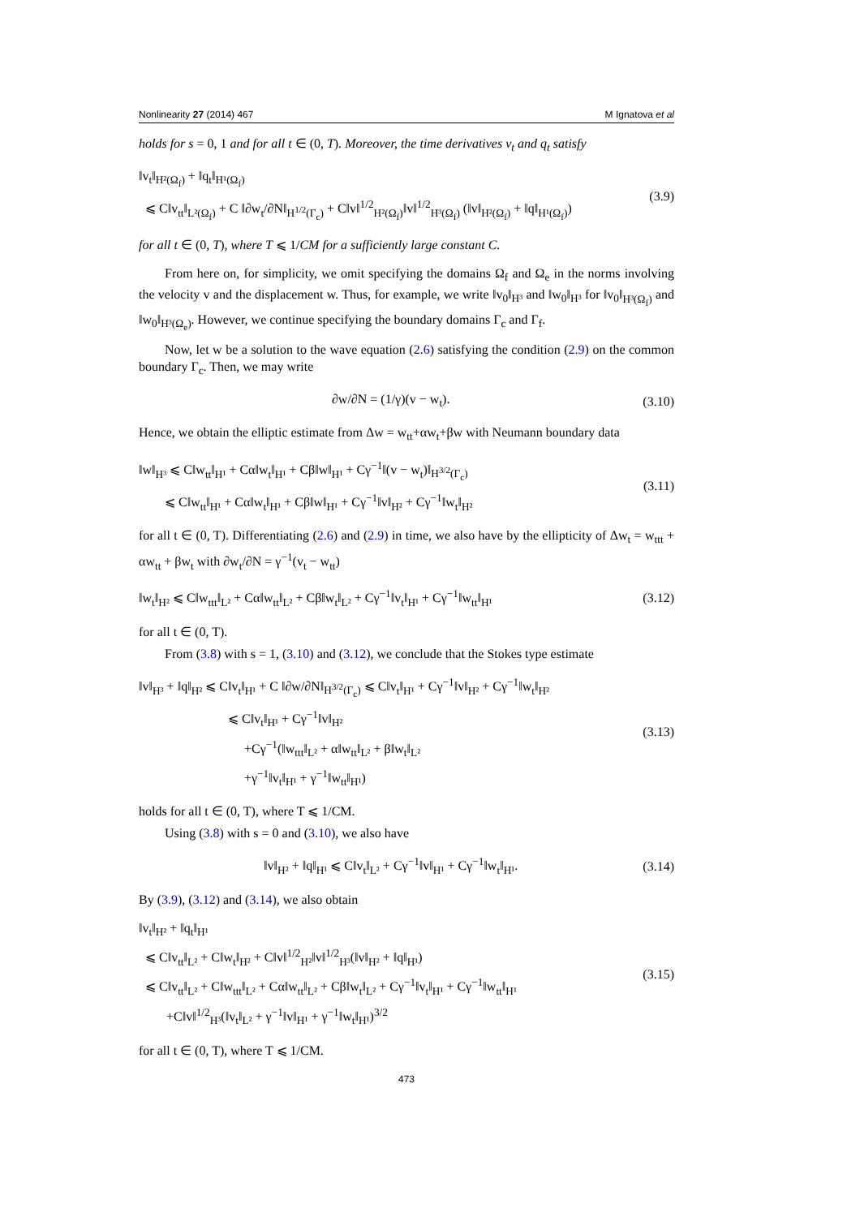Nonlinearity 27 (2014) 467 M Ignatova et al
holds for s = 0, 1 and for all t ∈ (0, T). Moreover, the time derivatives v<sub>t</sub> and q<sub>t</sub> satisfy
‖v<sub>t</sub>‖<sub>H²(Ω<sub>f</sub>)</sub> + ‖q<sub>t</sub>‖<sub>H¹(Ω<sub>f</sub>)</sub>
⩽ C‖v<sub>tt</sub>‖<sub>L²(Ω<sub>f</sub>)</sub> + C ‖∂w<sub>t</sub>/∂N‖<sub>H<sup>1/2</sup>(Γ<sub>c</sub>)</sub> + C‖v‖<sup>1/2</sup><sub>H²(Ω<sub>f</sub>)</sub>‖v‖<sup>1/2</sup><sub>H³(Ω<sub>f</sub>)</sub> (‖v‖<sub>H²(Ω<sub>f</sub>)</sub> + ‖q‖<sub>H¹(Ω<sub>f</sub>)</sub>)
(3.9)
for all t ∈ (0, T), where T ⩽ 1/CM for a sufficiently large constant C.
From here on, for simplicity, we omit specifying the domains Ω<sub>f</sub> and Ω<sub>e</sub> in the norms involving the velocity v and the displacement w. Thus, for example, we write ‖v<sub>0</sub>‖<sub>H³</sub> and ‖w<sub>0</sub>‖<sub>H³</sub> for ‖v<sub>0</sub>‖<sub>H³(Ω<sub>f</sub>)</sub> and ‖w<sub>0</sub>‖<sub>H³(Ω<sub>e</sub>)</sub>. However, we continue specifying the boundary domains Γ<sub>c</sub> and Γ<sub>f</sub>.
Now, let w be a solution to the wave equation (2.6) satisfying the condition (2.9) on the common boundary Γ<sub>c</sub>. Then, we may write
∂w/∂N = (1/γ)(v − w<sub>t</sub>). (3.10)
Hence, we obtain the elliptic estimate from Δw = w<sub>tt</sub>+αw<sub>t</sub>+βw with Neumann boundary data
‖w‖<sub>H³</sub> ⩽ C‖w<sub>tt</sub>‖<sub>H¹</sub> + Cα‖w<sub>t</sub>‖<sub>H¹</sub> + Cβ‖w‖<sub>H¹</sub> + Cγ<sup>−1</sup>‖(v − w<sub>t</sub>)‖<sub>H<sup>3/2</sup>(Γ<sub>c</sub>)</sub>
⩽ C‖w<sub>tt</sub>‖<sub>H¹</sub> + Cα‖w<sub>t</sub>‖<sub>H¹</sub> + Cβ‖w‖<sub>H¹</sub> + Cγ<sup>−1</sup>‖v‖<sub>H²</sub> + Cγ<sup>−1</sup>‖w<sub>t</sub>‖<sub>H²</sub>
(3.11)
for all t ∈ (0, T). Differentiating (2.6) and (2.9) in time, we also have by the ellipticity of Δw<sub>t</sub> = w<sub>ttt</sub> + αw<sub>tt</sub> + βw<sub>t</sub> with ∂w<sub>t</sub>/∂N = γ<sup>−1</sup>(v<sub>t</sub> − w<sub>tt</sub>)
‖w<sub>t</sub>‖<sub>H²</sub> ⩽ C‖w<sub>ttt</sub>‖<sub>L²</sub> + Cα‖w<sub>tt</sub>‖<sub>L²</sub> + Cβ‖w<sub>t</sub>‖<sub>L²</sub> + Cγ<sup>−1</sup>‖v<sub>t</sub>‖<sub>H¹</sub> + Cγ<sup>−1</sup>‖w<sub>tt</sub>‖<sub>H¹</sub>
(3.12)
for all t ∈ (0, T).
From (3.8) with s = 1, (3.10) and (3.12), we conclude that the Stokes type estimate
‖v‖<sub>H³</sub> + ‖q‖<sub>H²</sub> ⩽ C‖v<sub>t</sub>‖<sub>H¹</sub> + C ‖∂w/∂N‖<sub>H<sup>3/2</sup>(Γ<sub>c</sub>)</sub> ⩽ C‖v<sub>t</sub>‖<sub>H¹</sub> + Cγ<sup>−1</sup>‖v‖<sub>H²</sub> + Cγ<sup>−1</sup>‖w<sub>t</sub>‖<sub>H²</sub>
⩽ C‖v<sub>t</sub>‖<sub>H¹</sub> + Cγ<sup>−1</sup>‖v‖<sub>H²</sub>
+Cγ<sup>−1</sup>(‖w<sub>ttt</sub>‖<sub>L²</sub> + α‖w<sub>tt</sub>‖<sub>L²</sub> + β‖w<sub>t</sub>‖<sub>L²</sub>
+γ<sup>−1</sup>‖v<sub>t</sub>‖<sub>H¹</sub> + γ<sup>−1</sup>‖w<sub>tt</sub>‖<sub>H¹</sub>)
(3.13)
holds for all t ∈ (0, T), where T ⩽ 1/CM.
Using (3.8) with s = 0 and (3.10), we also have
‖v‖<sub>H²</sub> + ‖q‖<sub>H¹</sub> ⩽ C‖v<sub>t</sub>‖<sub>L²</sub> + Cγ<sup>−1</sup>‖v‖<sub>H¹</sub> + Cγ<sup>−1</sup>‖w<sub>t</sub>‖<sub>H¹</sub>.
(3.14)
By (3.9), (3.12) and (3.14), we also obtain
‖v<sub>t</sub>‖<sub>H²</sub> + ‖q<sub>t</sub>‖<sub>H¹</sub>
⩽ C‖v<sub>tt</sub>‖<sub>L²</sub> + C‖w<sub>t</sub>‖<sub>H²</sub> + C‖v‖<sup>1/2</sup><sub>H²</sub>‖v‖<sup>1/2</sup><sub>H³</sub>(‖v‖<sub>H²</sub> + ‖q‖<sub>H¹</sub>)
⩽ C‖v<sub>tt</sub>‖<sub>L²</sub> + C‖w<sub>ttt</sub>‖<sub>L²</sub> + Cα‖w<sub>tt</sub>‖<sub>L²</sub> + Cβ‖w<sub>t</sub>‖<sub>L²</sub> + Cγ<sup>−1</sup>‖v<sub>t</sub>‖<sub>H¹</sub> + Cγ<sup>−1</sup>‖w<sub>tt</sub>‖<sub>H¹</sub>
+C‖v‖<sup>1/2</sup><sub>H³</sub>(‖v<sub>t</sub>‖<sub>L²</sub> + γ<sup>−1</sup>‖v‖<sub>H¹</sub> + γ<sup>−1</sup>‖w<sub>t</sub>‖<sub>H¹</sub>)<sup>3/2</sup>
(3.15)
for all t ∈ (0, T), where T ⩽ 1/CM.
473